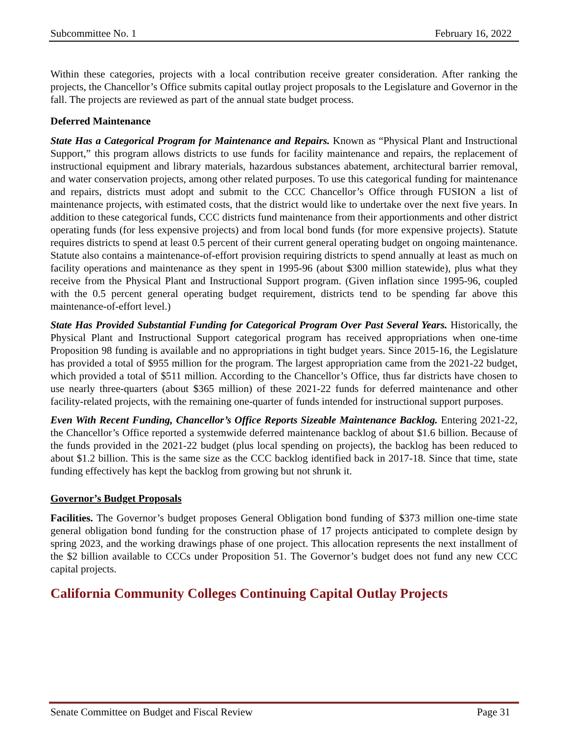Subcommittee No. 1 February 16, 2022
Within these categories, projects with a local contribution receive greater consideration. After ranking the projects, the Chancellor’s Office submits capital outlay project proposals to the Legislature and Governor in the fall. The projects are reviewed as part of the annual state budget process.
Deferred Maintenance
State Has a Categorical Program for Maintenance and Repairs. Known as “Physical Plant and Instructional Support,” this program allows districts to use funds for facility maintenance and repairs, the replacement of instructional equipment and library materials, hazardous substances abatement, architectural barrier removal, and water conservation projects, among other related purposes. To use this categorical funding for maintenance and repairs, districts must adopt and submit to the CCC Chancellor’s Office through FUSION a list of maintenance projects, with estimated costs, that the district would like to undertake over the next five years. In addition to these categorical funds, CCC districts fund maintenance from their apportionments and other district operating funds (for less expensive projects) and from local bond funds (for more expensive projects). Statute requires districts to spend at least 0.5 percent of their current general operating budget on ongoing maintenance. Statute also contains a maintenance-of-effort provision requiring districts to spend annually at least as much on facility operations and maintenance as they spent in 1995-96 (about $300 million statewide), plus what they receive from the Physical Plant and Instructional Support program. (Given inflation since 1995-96, coupled with the 0.5 percent general operating budget requirement, districts tend to be spending far above this maintenance-of-effort level.)
State Has Provided Substantial Funding for Categorical Program Over Past Several Years. Historically, the Physical Plant and Instructional Support categorical program has received appropriations when one-time Proposition 98 funding is available and no appropriations in tight budget years. Since 2015-16, the Legislature has provided a total of $955 million for the program. The largest appropriation came from the 2021-22 budget, which provided a total of $511 million. According to the Chancellor’s Office, thus far districts have chosen to use nearly three-quarters (about $365 million) of these 2021-22 funds for deferred maintenance and other facility-related projects, with the remaining one-quarter of funds intended for instructional support purposes.
Even With Recent Funding, Chancellor’s Office Reports Sizeable Maintenance Backlog. Entering 2021-22, the Chancellor’s Office reported a systemwide deferred maintenance backlog of about $1.6 billion. Because of the funds provided in the 2021-22 budget (plus local spending on projects), the backlog has been reduced to about $1.2 billion. This is the same size as the CCC backlog identified back in 2017-18. Since that time, state funding effectively has kept the backlog from growing but not shrunk it.
Governor’s Budget Proposals
Facilities. The Governor’s budget proposes General Obligation bond funding of $373 million one-time state general obligation bond funding for the construction phase of 17 projects anticipated to complete design by spring 2023, and the working drawings phase of one project. This allocation represents the next installment of the $2 billion available to CCCs under Proposition 51. The Governor’s budget does not fund any new CCC capital projects.
California Community Colleges Continuing Capital Outlay Projects
Senate Committee on Budget and Fiscal Review Page 31